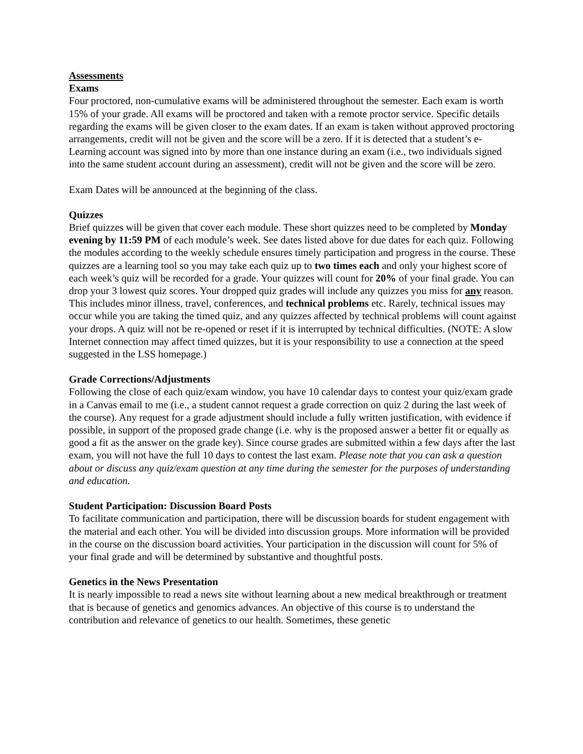Assessments
Exams
Four proctored, non-cumulative exams will be administered throughout the semester. Each exam is worth 15% of your grade. All exams will be proctored and taken with a remote proctor service. Specific details regarding the exams will be given closer to the exam dates. If an exam is taken without approved proctoring arrangements, credit will not be given and the score will be a zero. If it is detected that a student’s e-Learning account was signed into by more than one instance during an exam (i.e., two individuals signed into the same student account during an assessment), credit will not be given and the score will be zero.
Exam Dates will be announced at the beginning of the class.
Quizzes
Brief quizzes will be given that cover each module. These short quizzes need to be completed by Monday evening by 11:59 PM of each module’s week. See dates listed above for due dates for each quiz. Following the modules according to the weekly schedule ensures timely participation and progress in the course. These quizzes are a learning tool so you may take each quiz up to two times each and only your highest score of each week’s quiz will be recorded for a grade. Your quizzes will count for 20% of your final grade. You can drop your 3 lowest quiz scores. Your dropped quiz grades will include any quizzes you miss for any reason. This includes minor illness, travel, conferences, and technical problems etc. Rarely, technical issues may occur while you are taking the timed quiz, and any quizzes affected by technical problems will count against your drops. A quiz will not be re-opened or reset if it is interrupted by technical difficulties. (NOTE: A slow Internet connection may affect timed quizzes, but it is your responsibility to use a connection at the speed suggested in the LSS homepage.)
Grade Corrections/Adjustments
Following the close of each quiz/exam window, you have 10 calendar days to contest your quiz/exam grade in a Canvas email to me (i.e., a student cannot request a grade correction on quiz 2 during the last week of the course). Any request for a grade adjustment should include a fully written justification, with evidence if possible, in support of the proposed grade change (i.e. why is the proposed answer a better fit or equally as good a fit as the answer on the grade key). Since course grades are submitted within a few days after the last exam, you will not have the full 10 days to contest the last exam. Please note that you can ask a question about or discuss any quiz/exam question at any time during the semester for the purposes of understanding and education.
Student Participation: Discussion Board Posts
To facilitate communication and participation, there will be discussion boards for student engagement with the material and each other. You will be divided into discussion groups. More information will be provided in the course on the discussion board activities. Your participation in the discussion will count for 5% of your final grade and will be determined by substantive and thoughtful posts.
Genetics in the News Presentation
It is nearly impossible to read a news site without learning about a new medical breakthrough or treatment that is because of genetics and genomics advances. An objective of this course is to understand the contribution and relevance of genetics to our health. Sometimes, these genetic